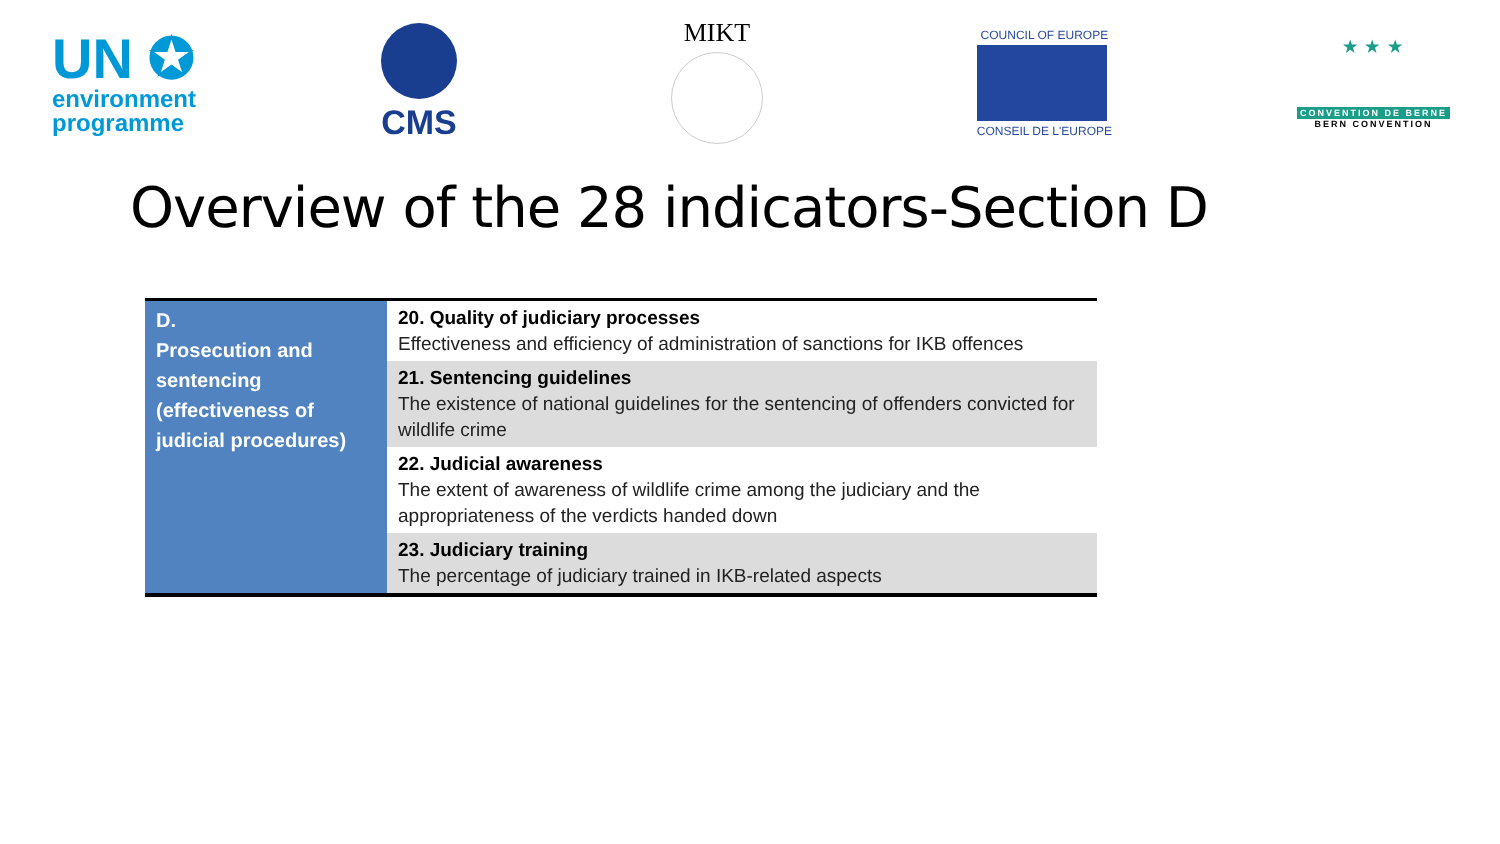UN ✪
environment
programme
CMS
MIKT
COUNCIL OF EUROPE
CONSEIL DE L'EUROPE
★ ★ ★
CONVENTION DE BERNE
BERN CONVENTION
Overview of the 28 indicators-Section D
| D. Prosecution and sentencing (effectiveness of judicial procedures) | 20. Quality of judiciary processes Effectiveness and efficiency of administration of sanctions for IKB offences |
| | 21. Sentencing guidelines The existence of national guidelines for the sentencing of offenders convicted for wildlife crime |
| | 22. Judicial awareness The extent of awareness of wildlife crime among the judiciary and the appropriateness of the verdicts handed down |
| | 23. Judiciary training The percentage of judiciary trained in IKB-related aspects |